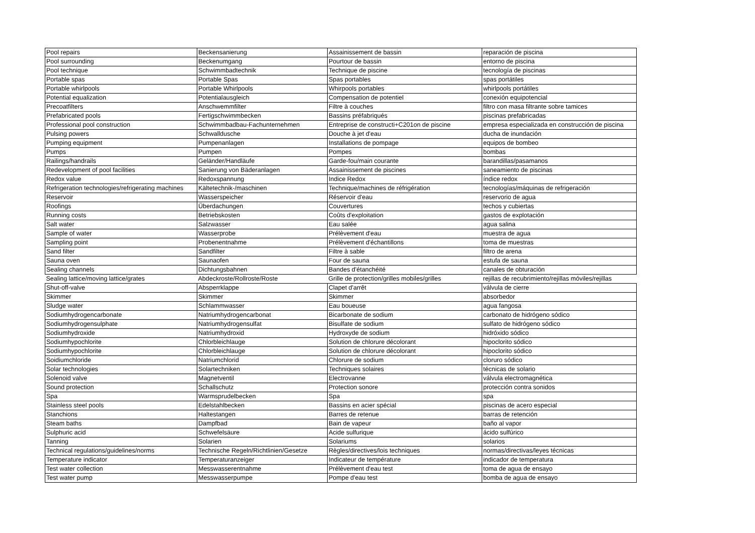| Pool repairs | Beckensanierung | Assainissement de bassin | reparación de piscina |
| Pool surrounding | Beckenumgang | Pourtour de bassin | entorno de piscina |
| Pool technique | Schwimmbadtechnik | Technique de piscine | tecnología de piscinas |
| Portable spas | Portable Spas | Spas portables | spas portátiles |
| Portable whirlpools | Portable Whirlpools | Whirpools portables | whirlpools portátiles |
| Potential equalization | Potentialausgleich | Compensation de potentiel | conexión equipotencial |
| Precoatfilters | Anschwemmfilter | Filtre à couches | filtro con masa filtrante sobre tamices |
| Prefabricated pools | Fertigschwimmbecken | Bassins préfabriqués | piscinas prefabricadas |
| Professional pool construction | Schwimmbadbau-Fachunternehmen | Entreprise de constructi+C201on de piscine | empresa especializada en construcción de piscina |
| Pulsing powers | Schwalldusche | Douche à jet d'eau | ducha de inundación |
| Pumping equipment | Pumpenanlagen | Installations de pompage | equipos de bombeo |
| Pumps | Pumpen | Pompes | bombas |
| Railings/handrails | Geländer/Handläufe | Garde-fou/main courante | barandillas/pasamanos |
| Redevelopment of pool facilities | Sanierung von Bäderanlagen | Assainissement de piscines | saneamiento de piscinas |
| Redox value | Redoxspannung | Indice Redox | índice redox |
| Refrigeration technologies/refrigerating machines | Kältetechnik-/maschinen | Technique/machines de réfrigération | tecnologías/máquinas de refrigeración |
| Reservoir | Wasserspeicher | Réservoir d'eau | reservorio de agua |
| Roofings | Überdachungen | Couvertures | techos y cubiertas |
| Running costs | Betriebskosten | Coûts d'exploitation | gastos de explotación |
| Salt water | Salzwasser | Eau salée | agua salina |
| Sample of water | Wasserprobe | Prélèvement d'eau | muestra de agua |
| Sampling point | Probenentnahme | Prélèvement d'échantillons | toma de muestras |
| Sand filter | Sandfilter | Filtre à sable | filtro de arena |
| Sauna oven | Saunaofen | Four de sauna | estufa de sauna |
| Sealing channels | Dichtungsbahnen | Bandes d'étanchéité | canales de obturación |
| Sealing lattice/moving lattice/grates | Abdeckroste/Rollroste/Roste | Grille de protection/grilles mobiles/grilles | rejillas de recubrimiento/rejillas móviles/rejillas |
| Shut-off-valve | Absperrklappe | Clapet d'arrêt | válvula de cierre |
| Skimmer | Skimmer | Skimmer | absorbedor |
| Sludge water | Schlammwasser | Eau boueuse | agua fangosa |
| Sodiumhydrogencarbonate | Natriumhydrogencarbonat | Bicarbonate de sodium | carbonato de hidrógeno sódico |
| Sodiumhydrogensulphate | Natriumhydrogensulfat | Bisulfate de sodium | sulfato de hidrógeno sódico |
| Sodiumhydroxide | Natriumhydroxid | Hydroxyde de sodium | hidróxido sódico |
| Sodiumhypochlorite | Chlorbleichlauge | Solution de chlorure décolorant | hipoclorito sódico |
| Sodiumhypochlorite | Chlorbleichlauge | Solution de chlorure décolorant | hipoclorito sódico |
| Soidiumchloride | Natriumchlorid | Chlorure de sodium | cloruro sódico |
| Solar technologies | Solartechniken | Techniques solaires | técnicas de solario |
| Solenoid valve | Magnetventil | Electrovanne | válvula electromagnética |
| Sound protection | Schallschutz | Protection sonore | protección contra sonidos |
| Spa | Warmsprudelbecken | Spa | spa |
| Stainless steel pools | Edelstahlbecken | Bassins en acier spécial | piscinas de acero especial |
| Stanchions | Haltestangen | Barres de retenue | barras de retención |
| Steam baths | Dampfbad | Bain de vapeur | baño al vapor |
| Sulphuric acid | Schwefelsäure | Acide sulfurique | ácido sulfúrico |
| Tanning | Solarien | Solariums | solarios |
| Technical regulations/guidelines/norms | Technische Regeln/Richtlinien/Gesetze | Règles/directives/lois techniques | normas/directivas/leyes técnicas |
| Temperature indicator | Temperaturanzeiger | Indicateur de température | indicador de temperatura |
| Test water collection | Messwasserentnahme | Prélèvement d'eau test | toma de agua de ensayo |
| Test water pump | Messwasserpumpe | Pompe d'eau test | bomba de agua de ensayo |